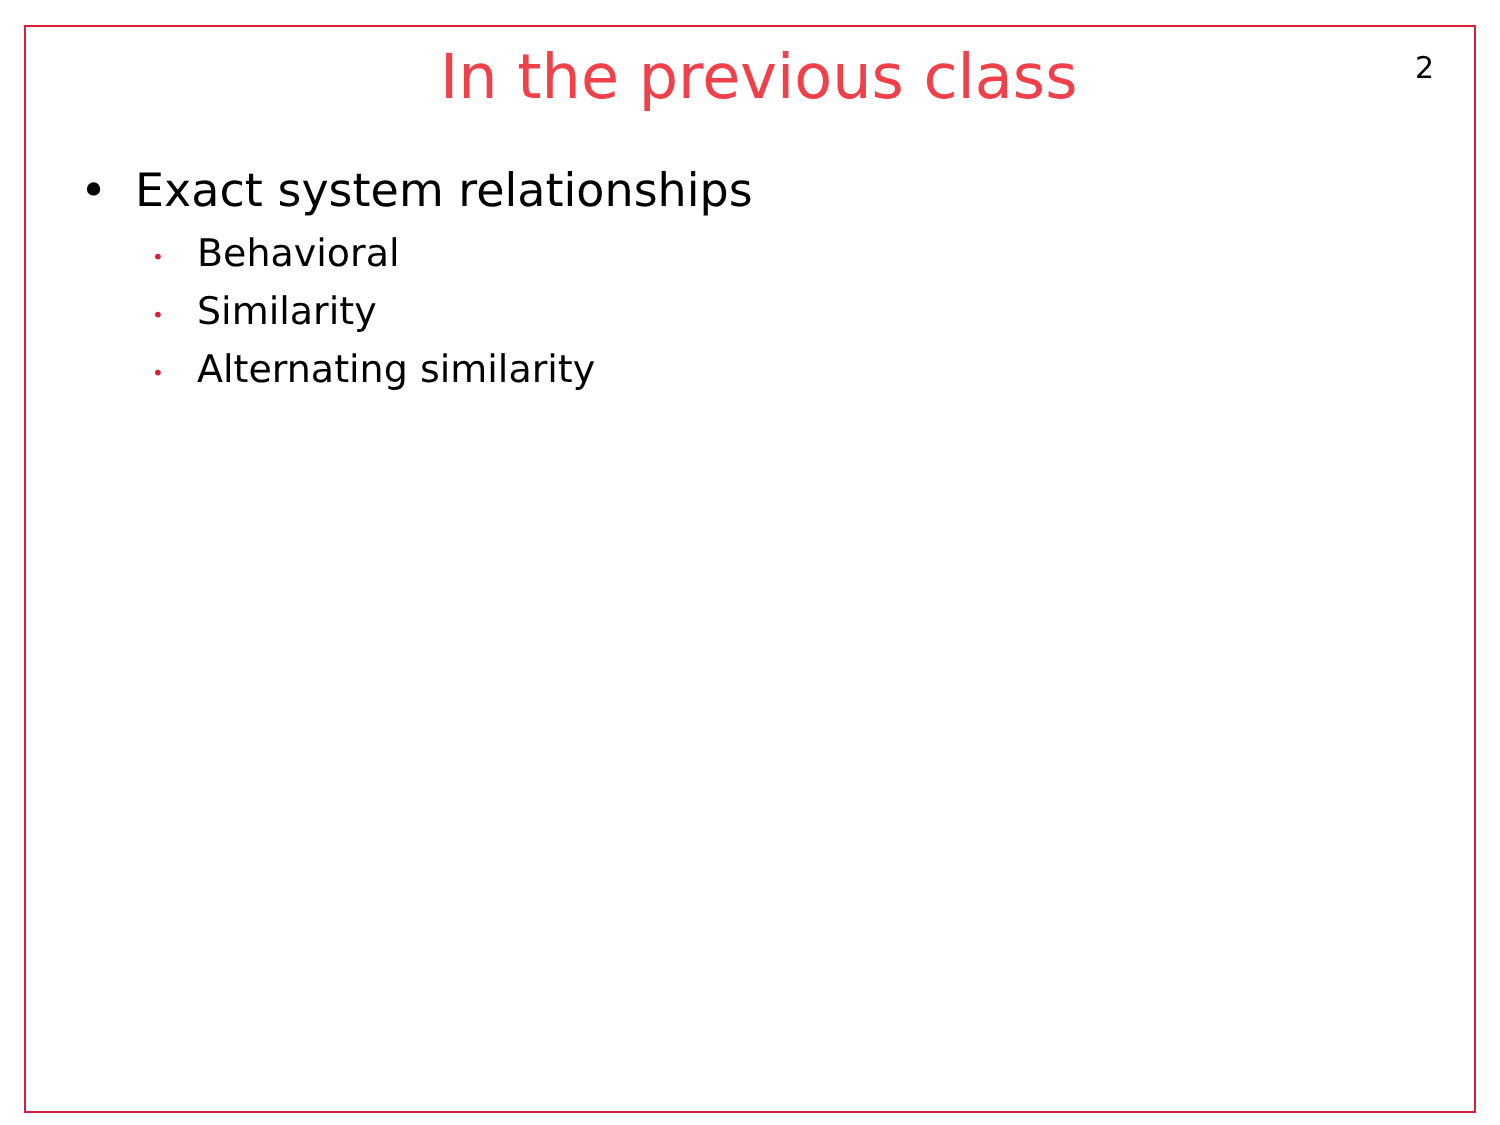In the previous class
2
• Exact system relationships
• Behavioral
• Similarity
• Alternating similarity